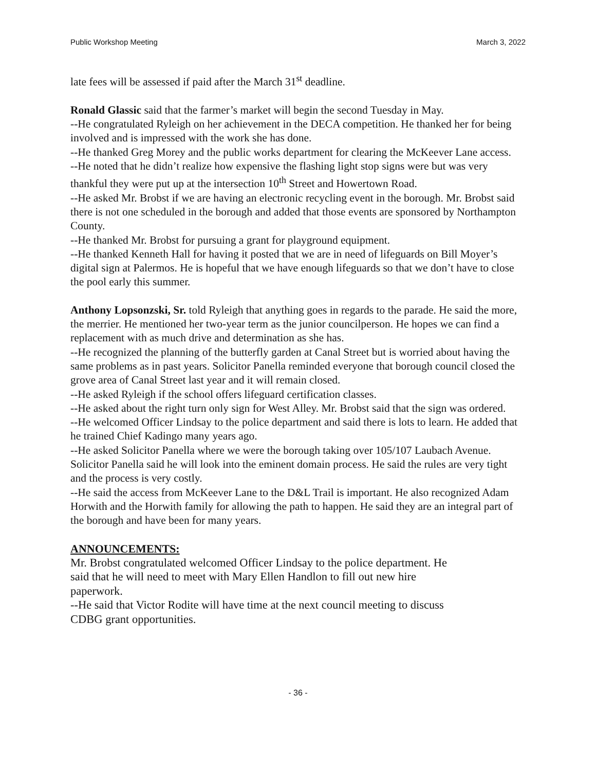Public Workshop Meeting March 3, 2022
late fees will be assessed if paid after the March 31<sup>st</sup> deadline.
Ronald Glassic said that the farmer’s market will begin the second Tuesday in May.
--He congratulated Ryleigh on her achievement in the DECA competition. He thanked her for being involved and is impressed with the work she has done.
--He thanked Greg Morey and the public works department for clearing the McKeever Lane access.
--He noted that he didn’t realize how expensive the flashing light stop signs were but was very thankful they were put up at the intersection 10<sup>th</sup> Street and Howertown Road.
--He asked Mr. Brobst if we are having an electronic recycling event in the borough. Mr. Brobst said there is not one scheduled in the borough and added that those events are sponsored by Northampton County.
--He thanked Mr. Brobst for pursuing a grant for playground equipment.
--He thanked Kenneth Hall for having it posted that we are in need of lifeguards on Bill Moyer’s digital sign at Palermos. He is hopeful that we have enough lifeguards so that we don’t have to close the pool early this summer.
Anthony Lopsonzski, Sr. told Ryleigh that anything goes in regards to the parade. He said the more, the merrier. He mentioned her two-year term as the junior councilperson. He hopes we can find a replacement with as much drive and determination as she has.
--He recognized the planning of the butterfly garden at Canal Street but is worried about having the same problems as in past years. Solicitor Panella reminded everyone that borough council closed the grove area of Canal Street last year and it will remain closed.
--He asked Ryleigh if the school offers lifeguard certification classes.
--He asked about the right turn only sign for West Alley. Mr. Brobst said that the sign was ordered.
--He welcomed Officer Lindsay to the police department and said there is lots to learn. He added that he trained Chief Kadingo many years ago.
--He asked Solicitor Panella where we were the borough taking over 105/107 Laubach Avenue. Solicitor Panella said he will look into the eminent domain process. He said the rules are very tight and the process is very costly.
--He said the access from McKeever Lane to the D&L Trail is important. He also recognized Adam Horwith and the Horwith family for allowing the path to happen. He said they are an integral part of the borough and have been for many years.
ANNOUNCEMENTS:
Mr. Brobst congratulated welcomed Officer Lindsay to the police department. He said that he will need to meet with Mary Ellen Handlon to fill out new hire paperwork.
--He said that Victor Rodite will have time at the next council meeting to discuss CDBG grant opportunities.
- 36 -